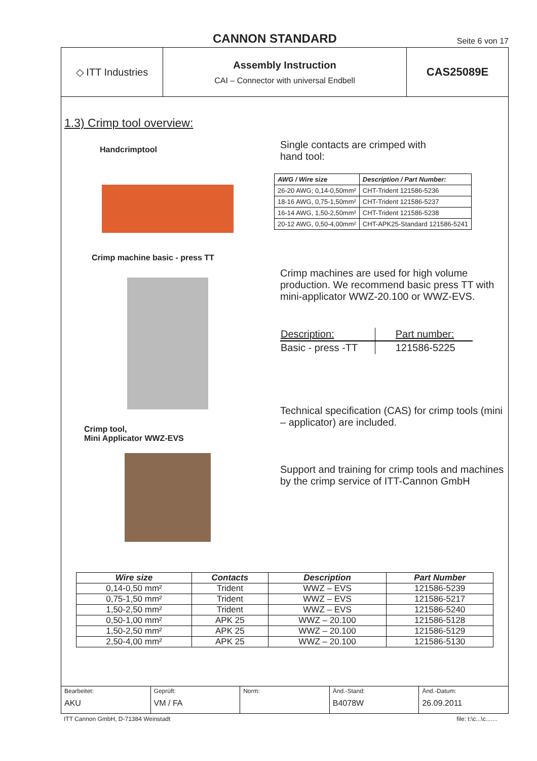CANNON STANDARD
Seite 6 von 17
◇ ITT Industries Assembly Instruction
CAI – Connector with universal Endbell
CAS25089E
1.3) Crimp tool overview:
Handcrimptool
Single contacts are crimped with
hand tool:
| AWG / Wire size | Description / Part Number: |
| --- | --- |
| 26-20 AWG; 0,14-0,50mm² | CHT-Trident 121586-5236 |
| 18-16 AWG, 0,75-1,50mm² | CHT-Trident 121586-5237 |
| 16-14 AWG, 1,50-2,50mm² | CHT-Trident 121586-5238 |
| 20-12 AWG, 0,50-4,00mm² | CHT-APK25-Standard 121586-5241 |
Crimp machine basic - press TT
Crimp tool,
Mini Applicator WWZ-EVS
Crimp machines are used for high volume production. We recommend basic press TT with mini-applicator WWZ-20.100 or WWZ-EVS.
| Description: | Part number: |
| Basic - press -TT | 121586-5225 |
Technical specification (CAS) for crimp tools (mini – applicator) are included.
Support and training for crimp tools and machines by the crimp service of ITT-Cannon GmbH
| Wire size | Contacts | Description | Part Number |
| --- | --- | --- | --- |
| 0,14-0,50 mm² | Trident | WWZ – EVS | 121586-5239 |
| 0,75-1,50 mm² | Trident | WWZ – EVS | 121586-5217 |
| 1,50-2,50 mm² | Trident | WWZ – EVS | 121586-5240 |
| 0,50-1,00 mm² | APK 25 | WWZ – 20.100 | 121586-5128 |
| 1,50-2,50 mm² | APK 25 | WWZ – 20.100 | 121586-5129 |
| 2,50-4,00 mm² | APK 25 | WWZ – 20.100 | 121586-5130 |
Bearbeitet:
AKU
Geprüft:
VM / FA
Norm: Änd.-Stand:
B4078W
Änd.-Datum:
26.09.2011
ITT Cannon GmbH, D-71384 Weinstadt file: t:\c...\c.......